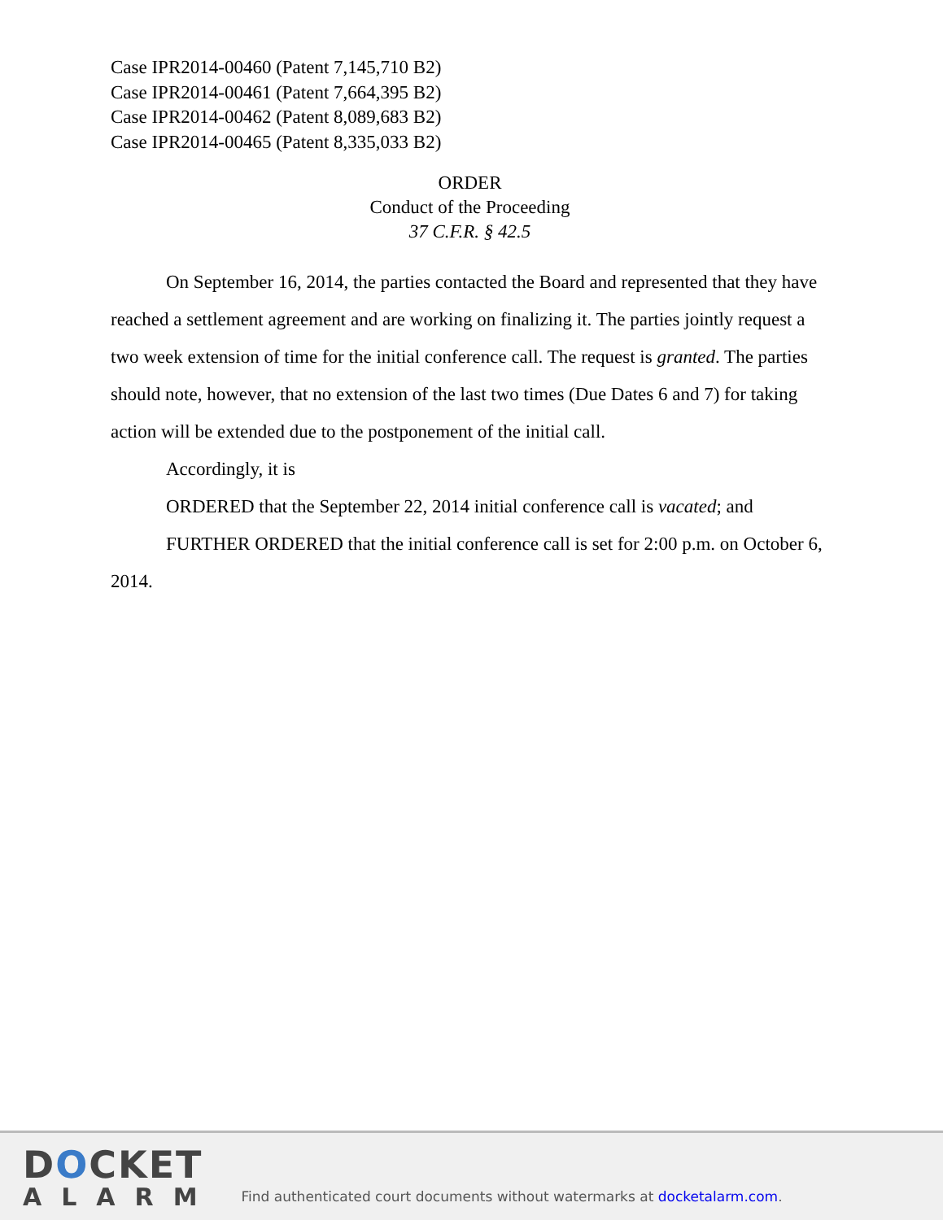Case IPR2014-00460 (Patent 7,145,710 B2)
Case IPR2014-00461 (Patent 7,664,395 B2)
Case IPR2014-00462 (Patent 8,089,683 B2)
Case IPR2014-00465 (Patent 8,335,033 B2)
ORDER
Conduct of the Proceeding
37 C.F.R. § 42.5
On September 16, 2014, the parties contacted the Board and represented that they have reached a settlement agreement and are working on finalizing it. The parties jointly request a two week extension of time for the initial conference call. The request is granted. The parties should note, however, that no extension of the last two times (Due Dates 6 and 7) for taking action will be extended due to the postponement of the initial call.
Accordingly, it is
ORDERED that the September 22, 2014 initial conference call is vacated; and
FURTHER ORDERED that the initial conference call is set for 2:00 p.m. on October 6, 2014.
DOCKET
ALARM
Find authenticated court documents without watermarks at docketalarm.com.